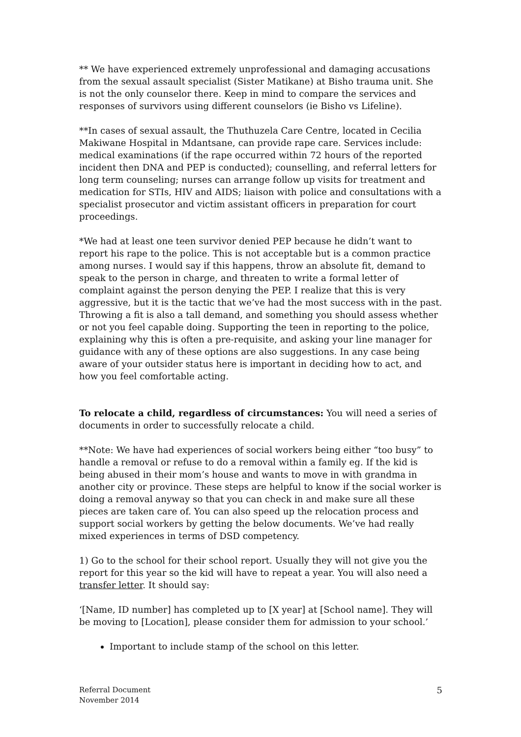** We have experienced extremely unprofessional and damaging accusations from the sexual assault specialist (Sister Matikane) at Bisho trauma unit. She is not the only counselor there. Keep in mind to compare the services and responses of survivors using different counselors (ie Bisho vs Lifeline).
**In cases of sexual assault, the Thuthuzela Care Centre, located in Cecilia Makiwane Hospital in Mdantsane, can provide rape care. Services include: medical examinations (if the rape occurred within 72 hours of the reported incident then DNA and PEP is conducted); counselling, and referral letters for long term counseling; nurses can arrange follow up visits for treatment and medication for STIs, HIV and AIDS; liaison with police and consultations with a specialist prosecutor and victim assistant officers in preparation for court proceedings.
*We had at least one teen survivor denied PEP because he didn’t want to report his rape to the police. This is not acceptable but is a common practice among nurses. I would say if this happens, throw an absolute fit, demand to speak to the person in charge, and threaten to write a formal letter of complaint against the person denying the PEP. I realize that this is very aggressive, but it is the tactic that we’ve had the most success with in the past. Throwing a fit is also a tall demand, and something you should assess whether or not you feel capable doing. Supporting the teen in reporting to the police, explaining why this is often a pre-requisite, and asking your line manager for guidance with any of these options are also suggestions. In any case being aware of your outsider status here is important in deciding how to act, and how you feel comfortable acting.
To relocate a child, regardless of circumstances: You will need a series of documents in order to successfully relocate a child.
**Note: We have had experiences of social workers being either “too busy” to handle a removal or refuse to do a removal within a family eg. If the kid is being abused in their mom’s house and wants to move in with grandma in another city or province. These steps are helpful to know if the social worker is doing a removal anyway so that you can check in and make sure all these pieces are taken care of. You can also speed up the relocation process and support social workers by getting the below documents. We’ve had really mixed experiences in terms of DSD competency.
1) Go to the school for their school report. Usually they will not give you the report for this year so the kid will have to repeat a year. You will also need a transfer letter. It should say:
‘[Name, ID number] has completed up to [X year] at [School name]. They will be moving to [Location], please consider them for admission to your school.’
Important to include stamp of the school on this letter.
Referral Document
November 2014
5